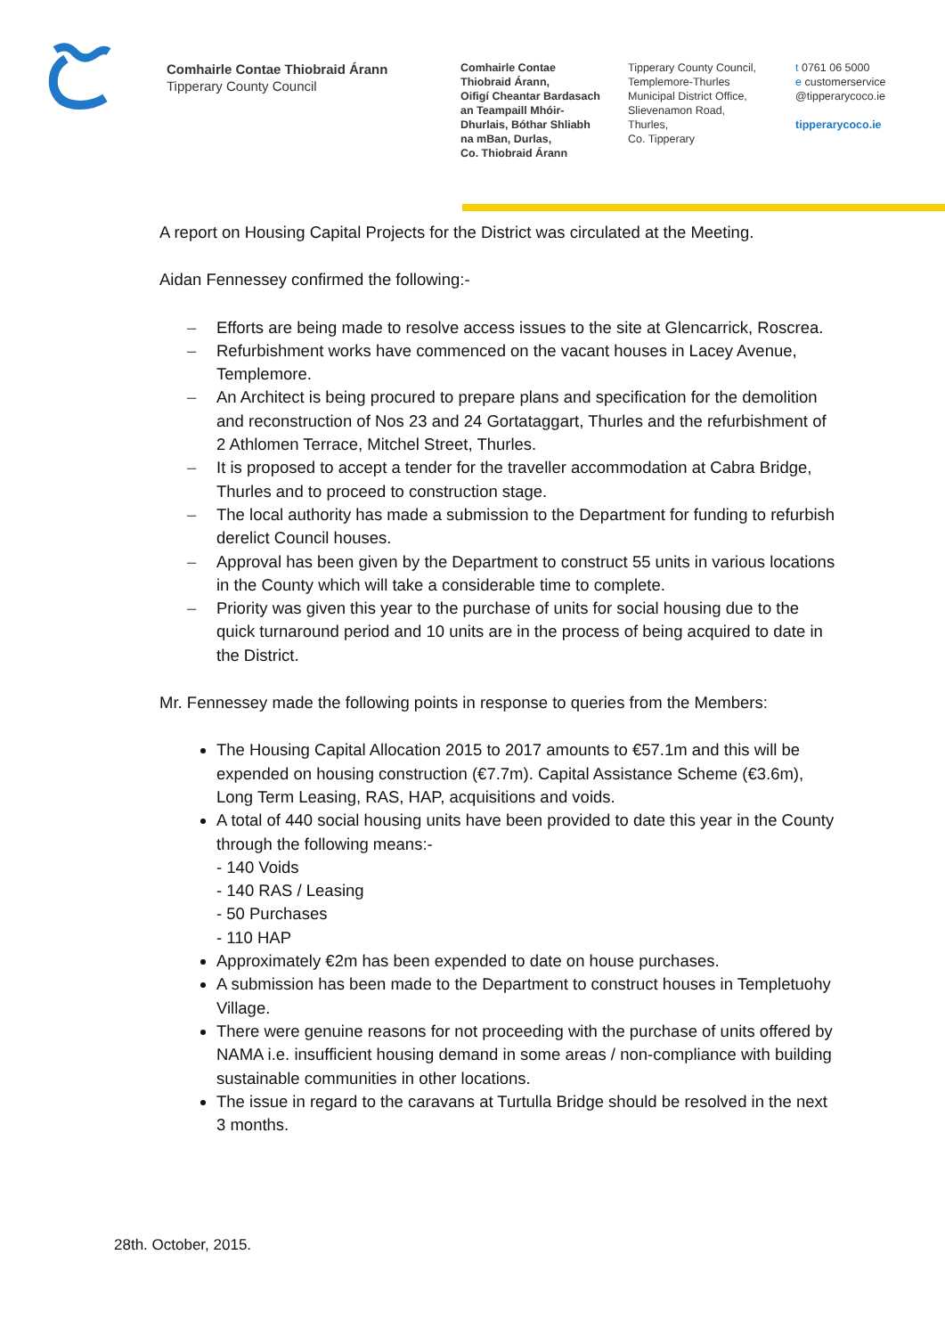Comhairle Contae Thiobraid Árann
Tipperary County Council
Comhairle Contae
Thiobraid Árann,
Oifigí Cheantar Bardasach
an Teampaill Mhóir-
Dhurlais, Bóthar Shliabh
na mBan, Durlas,
Co. Thiobraid Árann
Tipperary County Council,
Templemore-Thurles
Municipal District Office,
Slievenamon Road,
Thurles,
Co. Tipperary
t 0761 06 5000
e customerservice
@tipperarycoco.ie
tipperarycoco.ie
A report on Housing Capital Projects for the District was circulated at the Meeting.
Aidan Fennessey confirmed the following:-
Efforts are being made to resolve access issues to the site at Glencarrick, Roscrea.
Refurbishment works have commenced on the vacant houses in Lacey Avenue, Templemore.
An Architect is being procured to prepare plans and specification for the demolition and reconstruction of Nos 23 and 24 Gortataggart, Thurles and the refurbishment of 2 Athlomen Terrace, Mitchel Street, Thurles.
It is proposed to accept a tender for the traveller accommodation at Cabra Bridge, Thurles and to proceed to construction stage.
The local authority has made a submission to the Department for funding to refurbish derelict Council houses.
Approval has been given by the Department to construct 55 units in various locations in the County which will take a considerable time to complete.
Priority was given this year to the purchase of units for social housing due to the quick turnaround period and 10 units are in the process of being acquired to date in the District.
Mr. Fennessey made the following points in response to queries from the Members:
The Housing Capital Allocation 2015 to 2017 amounts to €57.1m and this will be expended on housing construction (€7.7m). Capital Assistance Scheme (€3.6m), Long Term Leasing, RAS, HAP, acquisitions and voids.
A total of 440 social housing units have been provided to date this year in the County through the following means:-
- 140 Voids
- 140 RAS / Leasing
- 50 Purchases
- 110 HAP
Approximately €2m has been expended to date on house purchases.
A submission has been made to the Department to construct houses in Templetuohy Village.
There were genuine reasons for not proceeding with the purchase of units offered by NAMA i.e. insufficient housing demand in some areas / non-compliance with building sustainable communities in other locations.
The issue in regard to the caravans at Turtulla Bridge should be resolved in the next 3 months.
28th. October, 2015.